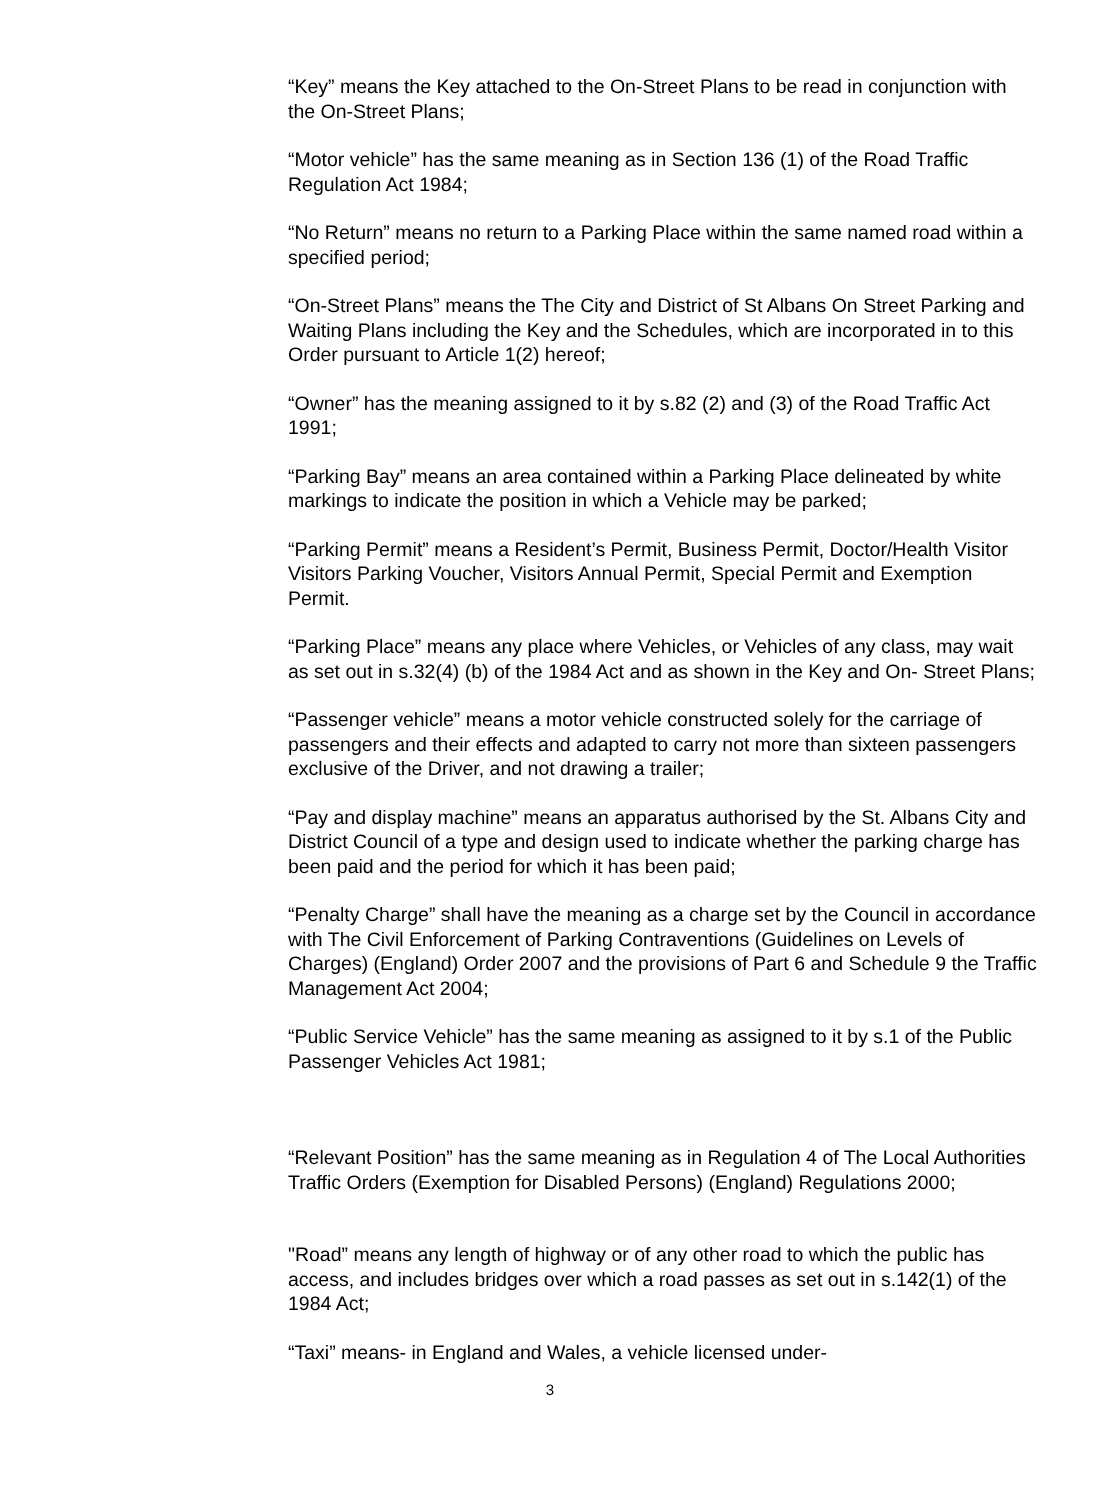“Key” means the Key attached to the On-Street Plans to be read in conjunction with the On-Street Plans;
“Motor vehicle” has the same meaning as in Section 136 (1) of the Road Traffic Regulation Act 1984;
“No Return” means no return to a Parking Place within the same named road within a specified period;
“On-Street Plans” means the The City and District of St Albans On Street Parking and Waiting Plans including the Key and the Schedules, which are incorporated in to this Order pursuant to Article 1(2) hereof;
“Owner” has the meaning assigned to it by s.82 (2) and (3) of the Road Traffic Act 1991;
“Parking Bay” means an area contained within a Parking Place delineated by white markings to indicate the position in which a Vehicle may be parked;
“Parking Permit” means a Resident’s Permit, Business Permit, Doctor/Health Visitor Visitors Parking Voucher, Visitors Annual Permit, Special Permit and Exemption Permit.
“Parking Place” means any place where Vehicles, or Vehicles of any class, may wait as set out in s.32(4) (b) of the 1984 Act and as shown in the Key and On- Street Plans;
“Passenger vehicle” means a motor vehicle constructed solely for the carriage of passengers and their effects and adapted to carry not more than sixteen passengers exclusive of the Driver, and not drawing a trailer;
“Pay and display machine” means an apparatus authorised by the St. Albans City and District Council of a type and design used to indicate whether the parking charge has been paid and the period for which it has been paid;
“Penalty Charge” shall have the meaning as a charge set by the Council in accordance with The Civil Enforcement of Parking Contraventions (Guidelines on Levels of Charges) (England) Order 2007 and the provisions of Part 6 and Schedule 9 the Traffic Management Act 2004;
“Public Service Vehicle” has the same meaning as assigned to it by s.1 of the Public Passenger Vehicles Act 1981;
“Relevant Position” has the same meaning as in Regulation 4 of The Local Authorities Traffic Orders (Exemption for Disabled Persons) (England) Regulations 2000;
"Road” means any length of highway or of any other road to which the public has access, and includes bridges over which a road passes as set out in s.142(1) of the 1984 Act;
“Taxi” means- in England and Wales, a vehicle licensed under-
3